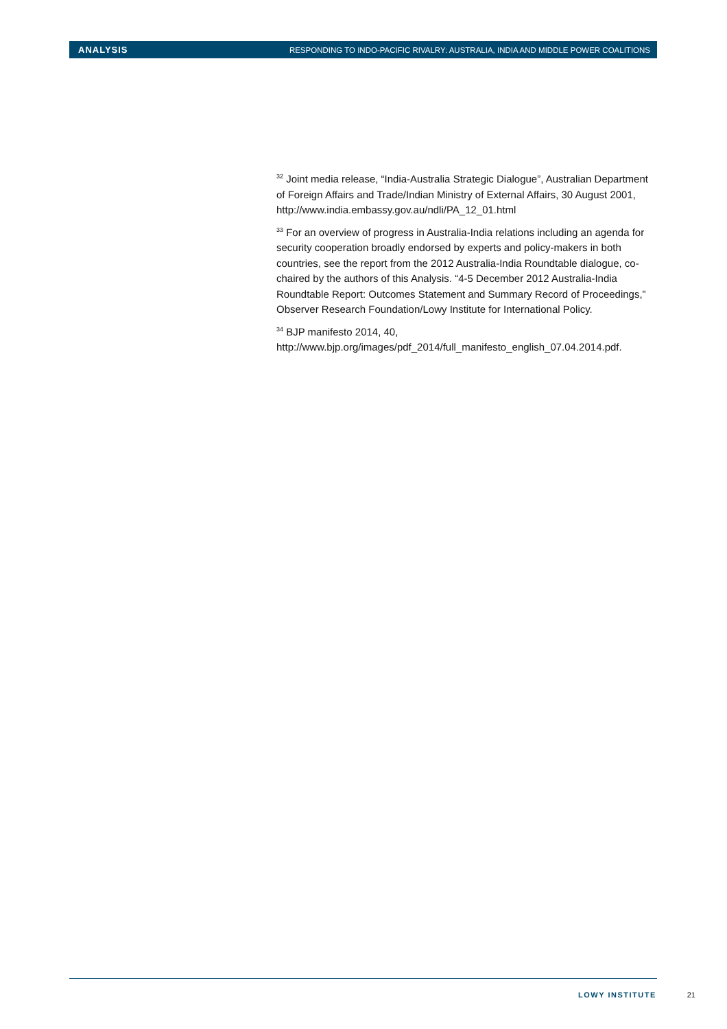ANALYSIS RESPONDING TO INDO-PACIFIC RIVALRY: AUSTRALIA, INDIA AND MIDDLE POWER COALITIONS
<sup>32</sup> Joint media release, “India-Australia Strategic Dialogue”, Australian Department of Foreign Affairs and Trade/Indian Ministry of External Affairs, 30 August 2001, http://www.india.embassy.gov.au/ndli/PA_12_01.html
<sup>33</sup> For an overview of progress in Australia-India relations including an agenda for security cooperation broadly endorsed by experts and policy-makers in both countries, see the report from the 2012 Australia-India Roundtable dialogue, co-chaired by the authors of this Analysis. “4-5 December 2012 Australia-India Roundtable Report: Outcomes Statement and Summary Record of Proceedings,” Observer Research Foundation/Lowy Institute for International Policy.
<sup>34</sup> BJP manifesto 2014, 40, http://www.bjp.org/images/pdf_2014/full_manifesto_english_07.04.2014.pdf.
LOWY INSTITUTE 21